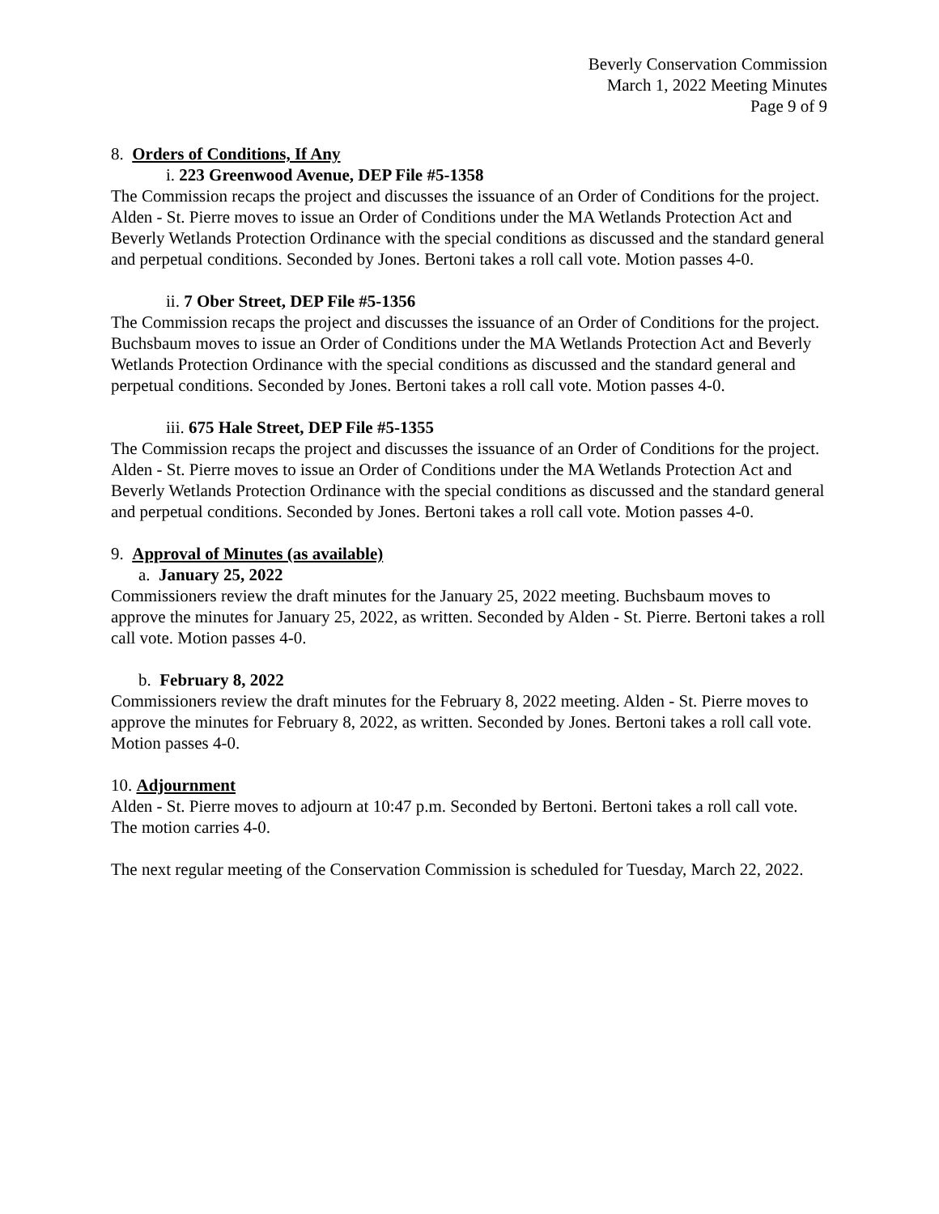Beverly Conservation Commission
March 1, 2022 Meeting Minutes
Page 9 of 9
8. Orders of Conditions, If Any
i. 223 Greenwood Avenue, DEP File #5-1358
The Commission recaps the project and discusses the issuance of an Order of Conditions for the project. Alden - St. Pierre moves to issue an Order of Conditions under the MA Wetlands Protection Act and Beverly Wetlands Protection Ordinance with the special conditions as discussed and the standard general and perpetual conditions. Seconded by Jones. Bertoni takes a roll call vote. Motion passes 4-0.
ii. 7 Ober Street, DEP File #5-1356
The Commission recaps the project and discusses the issuance of an Order of Conditions for the project. Buchsbaum moves to issue an Order of Conditions under the MA Wetlands Protection Act and Beverly Wetlands Protection Ordinance with the special conditions as discussed and the standard general and perpetual conditions. Seconded by Jones. Bertoni takes a roll call vote. Motion passes 4-0.
iii. 675 Hale Street, DEP File #5-1355
The Commission recaps the project and discusses the issuance of an Order of Conditions for the project. Alden - St. Pierre moves to issue an Order of Conditions under the MA Wetlands Protection Act and Beverly Wetlands Protection Ordinance with the special conditions as discussed and the standard general and perpetual conditions. Seconded by Jones. Bertoni takes a roll call vote. Motion passes 4-0.
9. Approval of Minutes (as available)
a. January 25, 2022
Commissioners review the draft minutes for the January 25, 2022 meeting. Buchsbaum moves to approve the minutes for January 25, 2022, as written. Seconded by Alden - St. Pierre. Bertoni takes a roll call vote. Motion passes 4-0.
b. February 8, 2022
Commissioners review the draft minutes for the February 8, 2022 meeting. Alden - St. Pierre moves to approve the minutes for February 8, 2022, as written. Seconded by Jones. Bertoni takes a roll call vote. Motion passes 4-0.
10. Adjournment
Alden - St. Pierre moves to adjourn at 10:47 p.m. Seconded by Bertoni. Bertoni takes a roll call vote. The motion carries 4-0.
The next regular meeting of the Conservation Commission is scheduled for Tuesday, March 22, 2022.